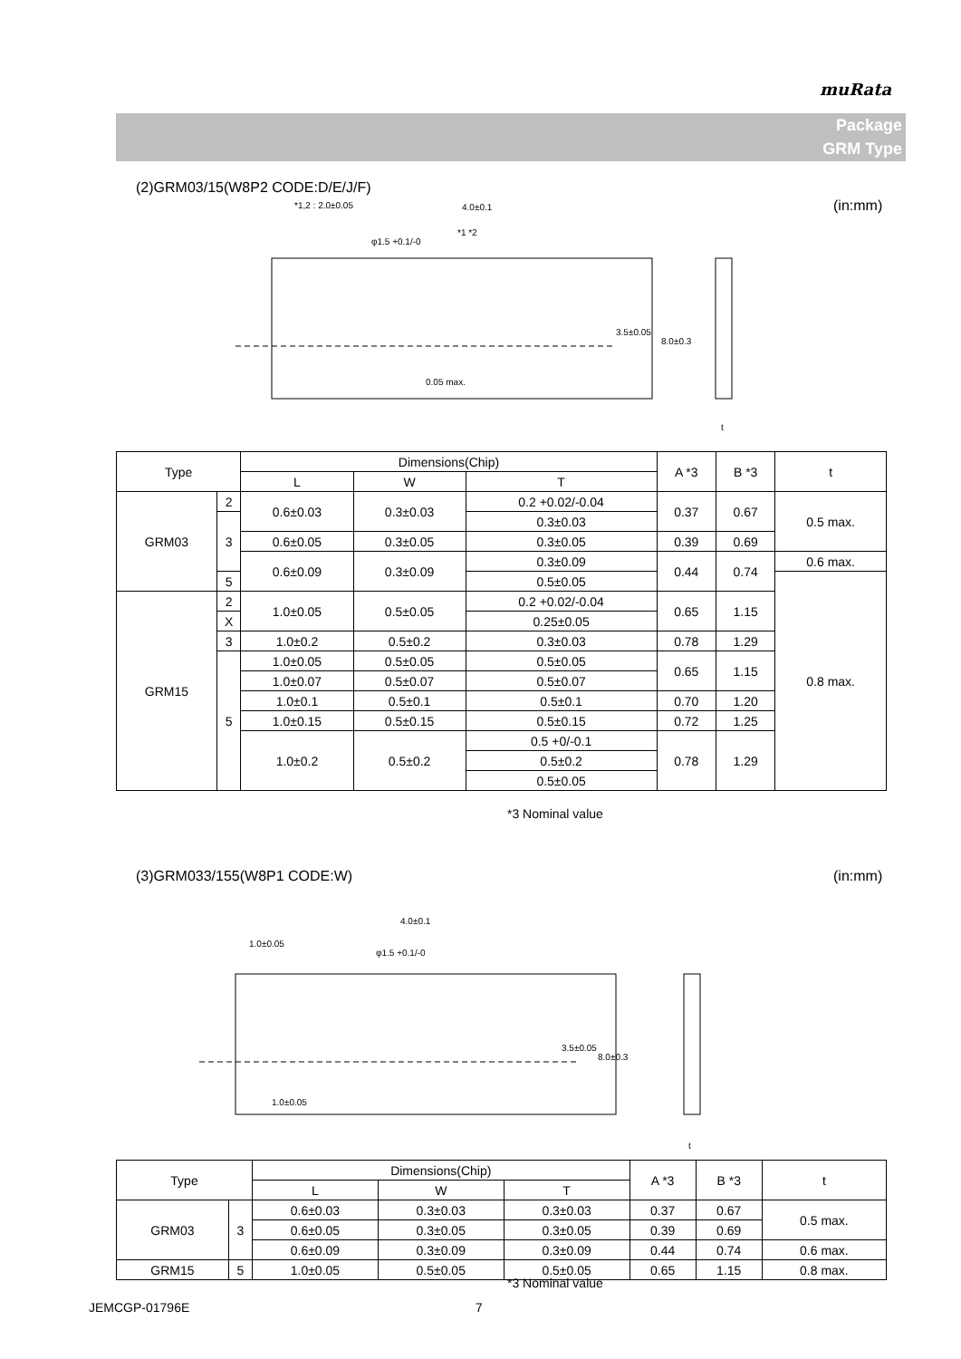muRata
Package
GRM Type
(2)GRM03/15(W8P2 CODE:D/E/J/F)
(in:mm)
*1,2 : 2.0±0.05
4.0±0.1
φ1.5 +0.1/-0
*1 *2
0.05 max.
3.5±0.05
8.0±0.3
t
| Type | | Dimensions(Chip) | | | A *3 | B *3 | t |
| --- | --- | --- | --- | --- | --- | --- | --- |
| | | L | W | T | | | |
| GRM03 | 2 | 0.6±0.03 | 0.3±0.03 | 0.2 +0.02/-0.04 | 0.37 | 0.67 | 0.5 max. |
| | 3 | | | 0.3±0.03 | | | |
| | | 0.6±0.05 | 0.3±0.05 | 0.3±0.05 | 0.39 | 0.69 | |
| | | 0.6±0.09 | 0.3±0.09 | 0.3±0.09 | 0.44 | 0.74 | 0.6 max. |
| | 5 | | | 0.5±0.05 | | | 0.8 max. |
| GRM15 | 2 | 1.0±0.05 | 0.5±0.05 | 0.2 +0.02/-0.04 | 0.65 | 1.15 | |
| | X | | | 0.25±0.05 | | | |
| | 3 | | | 0.3±0.03 | | | |
| | | 1.0±0.2 | 0.5±0.2 | | 0.78 | 1.29 | |
| | 5 | 1.0±0.05 | 0.5±0.05 | 0.5±0.05 | 0.65 | 1.15 | |
| | | 1.0±0.07 | 0.5±0.07 | 0.5±0.07 | | | |
| | | 1.0±0.1 | 0.5±0.1 | 0.5±0.1 | 0.70 | 1.20 | |
| | | 1.0±0.15 | 0.5±0.15 | 0.5±0.15 | 0.72 | 1.25 | |
| | | 1.0±0.2 | 0.5±0.2 | 0.5 +0/-0.1 | 0.78 | 1.29 | |
| | | | | 0.5±0.2 | | | |
| | | | | 0.5±0.05 | | | |
*3 Nominal value
(3)GRM033/155(W8P1 CODE:W) (in:mm)
4.0±0.1
1.0±0.05
φ1.5 +0.1/-0
1.0±0.05
3.5±0.05
8.0±0.3
t
| Type | | Dimensions(Chip) | | | A *3 | B *3 | t |
| --- | --- | --- | --- | --- | --- | --- | --- |
| | | L | W | T | | | |
| GRM03 | 3 | 0.6±0.03 | 0.3±0.03 | 0.3±0.03 | 0.37 | 0.67 | 0.5 max. |
| | | 0.6±0.05 | 0.3±0.05 | 0.3±0.05 | 0.39 | 0.69 | |
| | | 0.6±0.09 | 0.3±0.09 | 0.3±0.09 | 0.44 | 0.74 | 0.6 max. |
| GRM15 | 5 | 1.0±0.05 | 0.5±0.05 | 0.5±0.05 | 0.65 | 1.15 | 0.8 max. |
*3 Nominal value
JEMCGP-01796E 7